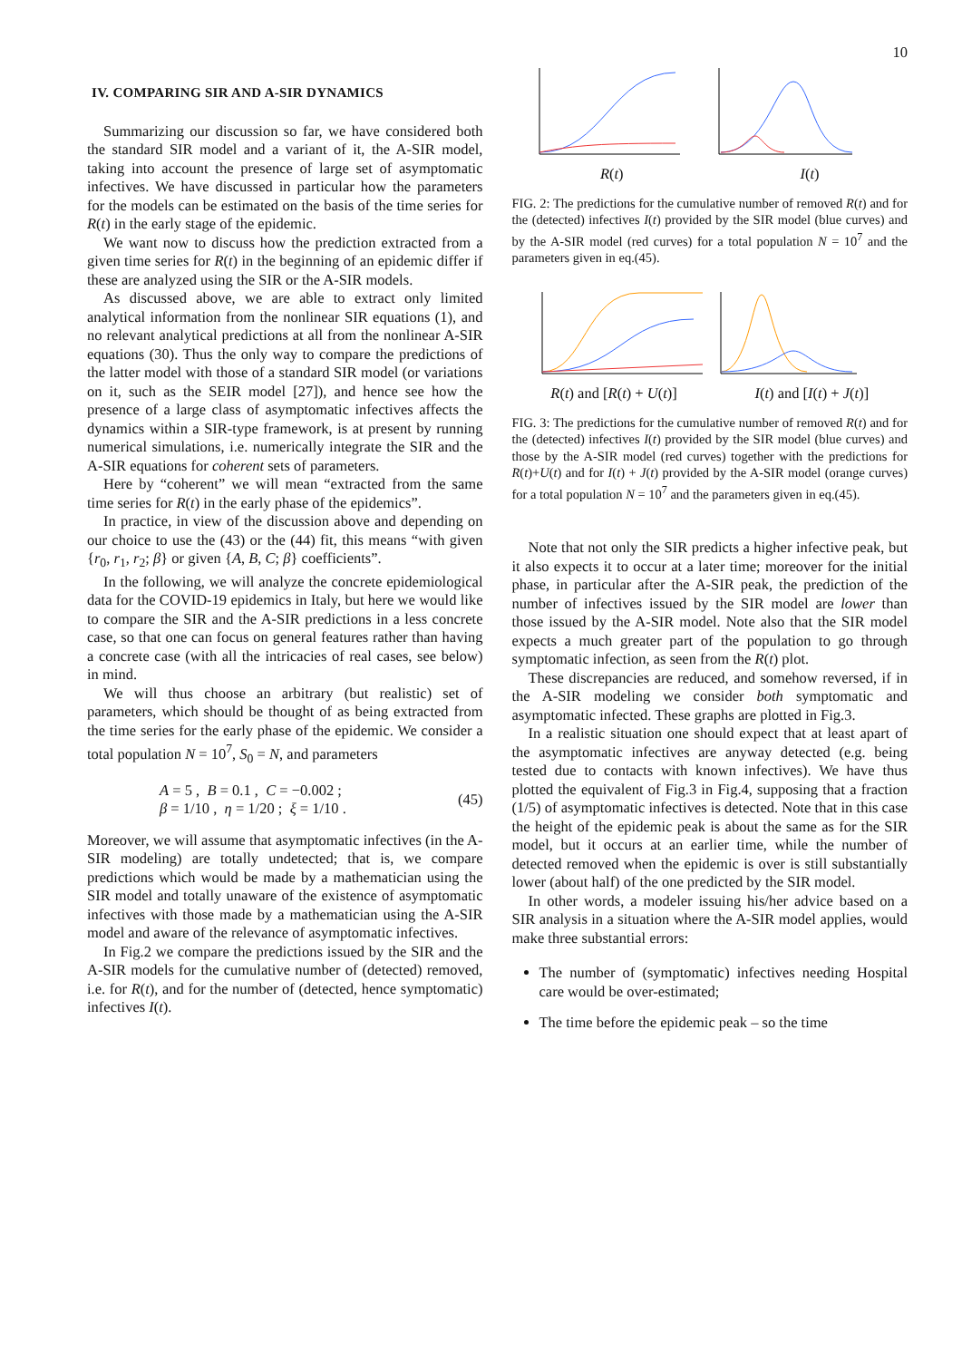10
IV. COMPARING SIR AND A-SIR DYNAMICS
Summarizing our discussion so far, we have considered both the standard SIR model and a variant of it, the A-SIR model, taking into account the presence of large set of asymptomatic infectives. We have discussed in particular how the parameters for the models can be estimated on the basis of the time series for R(t) in the early stage of the epidemic.
We want now to discuss how the prediction extracted from a given time series for R(t) in the beginning of an epidemic differ if these are analyzed using the SIR or the A-SIR models.
As discussed above, we are able to extract only limited analytical information from the nonlinear SIR equations (1), and no relevant analytical predictions at all from the nonlinear A-SIR equations (30). Thus the only way to compare the predictions of the latter model with those of a standard SIR model (or variations on it, such as the SEIR model [27]), and hence see how the presence of a large class of asymptomatic infectives affects the dynamics within a SIR-type framework, is at present by running numerical simulations, i.e. numerically integrate the SIR and the A-SIR equations for coherent sets of parameters.
Here by “coherent” we will mean “extracted from the same time series for R(t) in the early phase of the epidemics”.
In practice, in view of the discussion above and depending on our choice to use the (43) or the (44) fit, this means “with given {r<sub>0</sub>, r<sub>1</sub>, r<sub>2</sub>; β} or given {A, B, C; β} coefficients”.
In the following, we will analyze the concrete epidemiological data for the COVID-19 epidemics in Italy, but here we would like to compare the SIR and the A-SIR predictions in a less concrete case, so that one can focus on general features rather than having a concrete case (with all the intricacies of real cases, see below) in mind.
We will thus choose an arbitrary (but realistic) set of parameters, which should be thought of as being extracted from the time series for the early phase of the epidemic. We consider a total population N = 10<sup>7</sup>, S<sub>0</sub> = N, and parameters
A = 5 , B = 0.1 , C = −0.002 ;
β = 1/10 , η = 1/20 ; ξ = 1/10 .
(45)
Moreover, we will assume that asymptomatic infectives (in the A-SIR modeling) are totally undetected; that is, we compare predictions which would be made by a mathematician using the SIR model and totally unaware of the existence of asymptomatic infectives with those made by a mathematician using the A-SIR model and aware of the relevance of asymptomatic infectives.
In Fig.2 we compare the predictions issued by the SIR and the A-SIR models for the cumulative number of (detected) removed, i.e. for R(t), and for the number of (detected, hence symptomatic) infectives I(t).
R(t) I(t)
FIG. 2: The predictions for the cumulative number of removed R(t) and for the (detected) infectives I(t) provided by the SIR model (blue curves) and by the A-SIR model (red curves) for a total population N = 10<sup>7</sup> and the parameters given in eq.(45).
R(t) and [R(t) + U(t)] I(t) and [I(t) + J(t)]
FIG. 3: The predictions for the cumulative number of removed R(t) and for the (detected) infectives I(t) provided by the SIR model (blue curves) and those by the A-SIR model (red curves) together with the predictions for R(t)+U(t) and for I(t) + J(t) provided by the A-SIR model (orange curves) for a total population N = 10<sup>7</sup> and the parameters given in eq.(45).
Note that not only the SIR predicts a higher infective peak, but it also expects it to occur at a later time; moreover for the initial phase, in particular after the A-SIR peak, the prediction of the number of infectives issued by the SIR model are lower than those issued by the A-SIR model. Note also that the SIR model expects a much greater part of the population to go through symptomatic infection, as seen from the R(t) plot.
These discrepancies are reduced, and somehow reversed, if in the A-SIR modeling we consider both symptomatic and asymptomatic infected. These graphs are plotted in Fig.3.
In a realistic situation one should expect that at least apart of the asymptomatic infectives are anyway detected (e.g. being tested due to contacts with known infectives). We have thus plotted the equivalent of Fig.3 in Fig.4, supposing that a fraction (1/5) of asymptomatic infectives is detected. Note that in this case the height of the epidemic peak is about the same as for the SIR model, but it occurs at an earlier time, while the number of detected removed when the epidemic is over is still substantially lower (about half) of the one predicted by the SIR model.
In other words, a modeler issuing his/her advice based on a SIR analysis in a situation where the A-SIR model applies, would make three substantial errors:
The number of (symptomatic) infectives needing Hospital care would be over-estimated;
The time before the epidemic peak – so the time